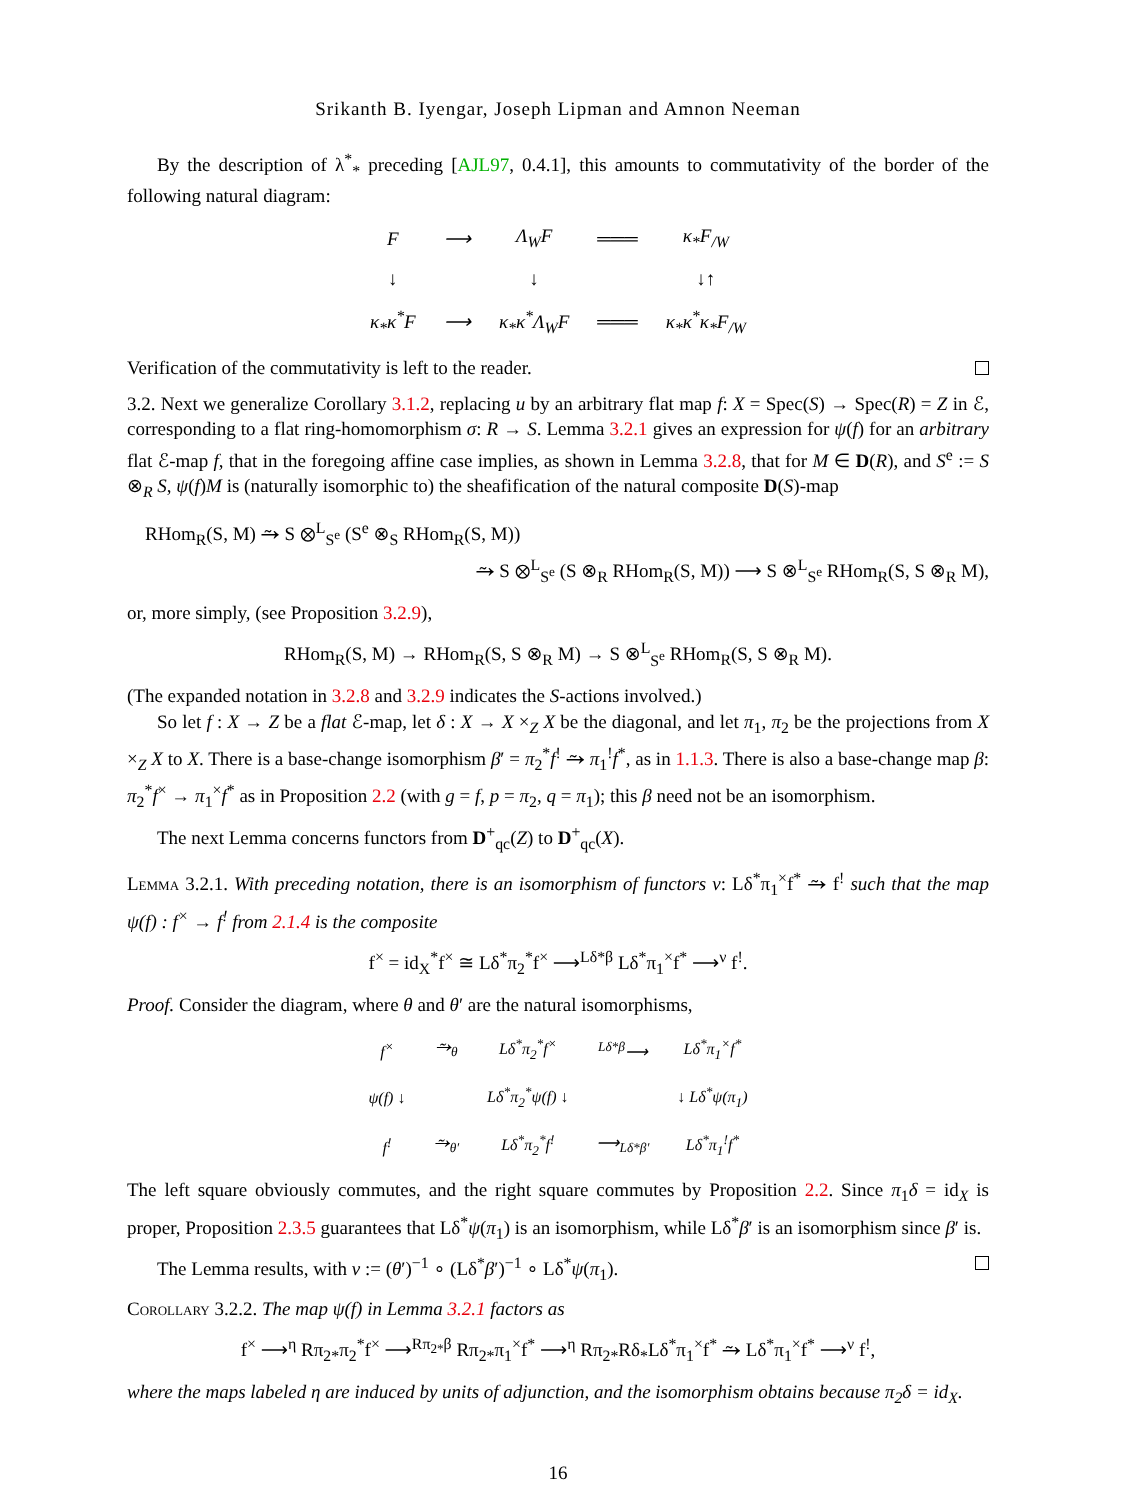Srikanth B. Iyengar, Joseph Lipman and Amnon Neeman
By the description of λ<sup>*</sup><sub>*</sub> preceding [AJL97, 0.4.1], this amounts to commutativity of the border of the following natural diagram:
| F | ⟶ | Λ<sub>W</sub>F | ═══ | κ<sub>*</sub>F<sub>/W</sub> |
| ↓ | | ↓ | | ↓↑ |
| κ<sub>*</sub>κ<sup>*</sup>F | ⟶ | κ<sub>*</sub>κ<sup>*</sup>Λ<sub>W</sub>F | ═══ | κ<sub>*</sub>κ<sup>*</sup>κ<sub>*</sub>F<sub>/W</sub> |
Verification of the commutativity is left to the reader.
3.2. Next we generalize Corollary 3.1.2, replacing u by an arbitrary flat map f: X = Spec(S) → Spec(R) = Z in ℰ, corresponding to a flat ring-homomorphism σ: R → S. Lemma 3.2.1 gives an expression for ψ(f) for an arbitrary flat ℰ-map f, that in the foregoing affine case implies, as shown in Lemma 3.2.8, that for M ∈ D(R), and S<sup>e</sup> := S ⊗<sub>R</sub> S, ψ(f)M is (naturally isomorphic to) the sheafification of the natural composite D(S)-map
RHom<sub>R</sub>(S, M) ⥲ S ⊗<sup>L</sup><sub>S<sup>e</sup></sub> (S<sup>e</sup> ⊗<sub>S</sub> RHom<sub>R</sub>(S, M))
⥲ S ⊗<sup>L</sup><sub>S<sup>e</sup></sub> (S ⊗<sub>R</sub> RHom<sub>R</sub>(S, M)) ⟶ S ⊗<sup>L</sup><sub>S<sup>e</sup></sub> RHom<sub>R</sub>(S, S ⊗<sub>R</sub> M),
or, more simply, (see Proposition 3.2.9),
RHom<sub>R</sub>(S, M) → RHom<sub>R</sub>(S, S ⊗<sub>R</sub> M) → S ⊗<sup>L</sup><sub>S<sup>e</sup></sub> RHom<sub>R</sub>(S, S ⊗<sub>R</sub> M).
(The expanded notation in 3.2.8 and 3.2.9 indicates the S-actions involved.)
So let f : X → Z be a flat ℰ-map, let δ : X → X ×<sub>Z</sub> X be the diagonal, and let π<sub>1</sub>, π<sub>2</sub> be the projections from X ×<sub>Z</sub> X to X. There is a base-change isomorphism β′ = π<sub>2</sub><sup>*</sup>f<sup>!</sup> ⥲ π<sub>1</sub><sup>!</sup>f<sup>*</sup>, as in 1.1.3. There is also a base-change map β: π<sub>2</sub><sup>*</sup>f<sup>×</sup> → π<sub>1</sub><sup>×</sup>f<sup>*</sup> as in Proposition 2.2 (with g = f, p = π<sub>2</sub>, q = π<sub>1</sub>); this β need not be an isomorphism.
The next Lemma concerns functors from D<sup>+</sup><sub>qc</sub>(Z) to D<sup>+</sup><sub>qc</sub>(X).
Lemma 3.2.1. With preceding notation, there is an isomorphism of functors ν: Lδ<sup>*</sup>π<sub>1</sub><sup>×</sup>f<sup>*</sup> ⥲ f<sup>!</sup> such that the map ψ(f) : f<sup>×</sup> → f<sup>!</sup> from 2.1.4 is the composite
f<sup>×</sup> = id<sub>X</sub><sup>*</sup>f<sup>×</sup> ≅ Lδ<sup>*</sup>π<sub>2</sub><sup>*</sup>f<sup>×</sup> ⟶<sup>Lδ*β</sup> Lδ<sup>*</sup>π<sub>1</sub><sup>×</sup>f<sup>*</sup> ⟶<sup>ν</sup> f<sup>!</sup>.
Proof. Consider the diagram, where θ and θ′ are the natural isomorphisms,
| f<sup>×</sup> | ⥲<sub>θ</sub> | Lδ<sup>*</sup>π<sub>2</sub><sup>*</sup>f<sup>×</sup> | <sup>Lδ*β</sup>⟶ | Lδ<sup>*</sup>π<sub>1</sub><sup>×</sup>f<sup>*</sup> |
| ψ(f) ↓ | | Lδ<sup>*</sup>π<sub>2</sub><sup>*</sup>ψ(f) ↓ | | ↓ Lδ<sup>*</sup>ψ(π<sub>1</sub>) |
| f<sup>!</sup> | ⥲<sub>θ′</sub> | Lδ<sup>*</sup>π<sub>2</sub><sup>*</sup>f<sup>!</sup> | ⟶<sub>Lδ*β′</sub> | Lδ<sup>*</sup>π<sub>1</sub><sup>!</sup>f<sup>*</sup> |
The left square obviously commutes, and the right square commutes by Proposition 2.2. Since π<sub>1</sub>δ = id<sub>X</sub> is proper, Proposition 2.3.5 guarantees that Lδ<sup>*</sup>ψ(π<sub>1</sub>) is an isomorphism, while Lδ<sup>*</sup>β′ is an isomorphism since β′ is.
The Lemma results, with ν := (θ′)<sup>−1</sup> ∘ (Lδ<sup>*</sup>β′)<sup>−1</sup> ∘ Lδ<sup>*</sup>ψ(π<sub>1</sub>).
Corollary 3.2.2. The map ψ(f) in Lemma 3.2.1 factors as
f<sup>×</sup> ⟶<sup>η</sup> Rπ<sub>2*</sub>π<sub>2</sub><sup>*</sup>f<sup>×</sup> ⟶<sup>Rπ<sub>2*</sub>β</sup> Rπ<sub>2*</sub>π<sub>1</sub><sup>×</sup>f<sup>*</sup> ⟶<sup>η</sup> Rπ<sub>2*</sub>Rδ<sub>*</sub>Lδ<sup>*</sup>π<sub>1</sub><sup>×</sup>f<sup>*</sup> ⥲ Lδ<sup>*</sup>π<sub>1</sub><sup>×</sup>f<sup>*</sup> ⟶<sup>ν</sup> f<sup>!</sup>,
where the maps labeled η are induced by units of adjunction, and the isomorphism obtains because π<sub>2</sub>δ = id<sub>X</sub>.
16